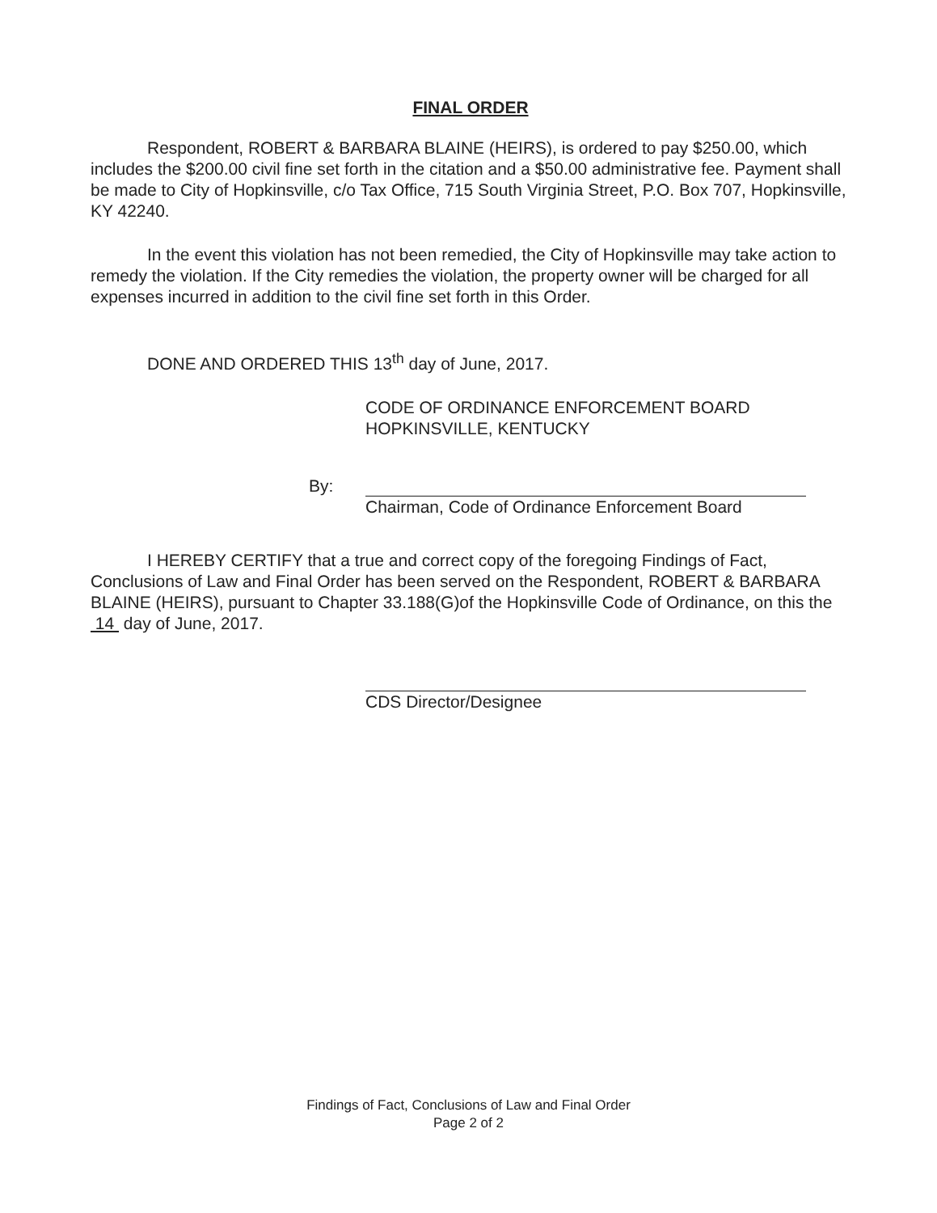FINAL ORDER
Respondent, ROBERT & BARBARA BLAINE (HEIRS), is ordered to pay $250.00, which includes the $200.00 civil fine set forth in the citation and a $50.00 administrative fee. Payment shall be made to City of Hopkinsville, c/o Tax Office, 715 South Virginia Street, P.O. Box 707, Hopkinsville, KY 42240.
In the event this violation has not been remedied, the City of Hopkinsville may take action to remedy the violation. If the City remedies the violation, the property owner will be charged for all expenses incurred in addition to the civil fine set forth in this Order.
DONE AND ORDERED THIS 13<sup>th</sup> day of June, 2017.
CODE OF ORDINANCE ENFORCEMENT BOARD
HOPKINSVILLE, KENTUCKY
By:
Chairman, Code of Ordinance Enforcement Board
I HEREBY CERTIFY that a true and correct copy of the foregoing Findings of Fact, Conclusions of Law and Final Order has been served on the Respondent, ROBERT & BARBARA BLAINE (HEIRS), pursuant to Chapter 33.188(G)of the Hopkinsville Code of Ordinance, on this the 14 day of June, 2017.
CDS Director/Designee
Findings of Fact, Conclusions of Law and Final Order
Page 2 of 2